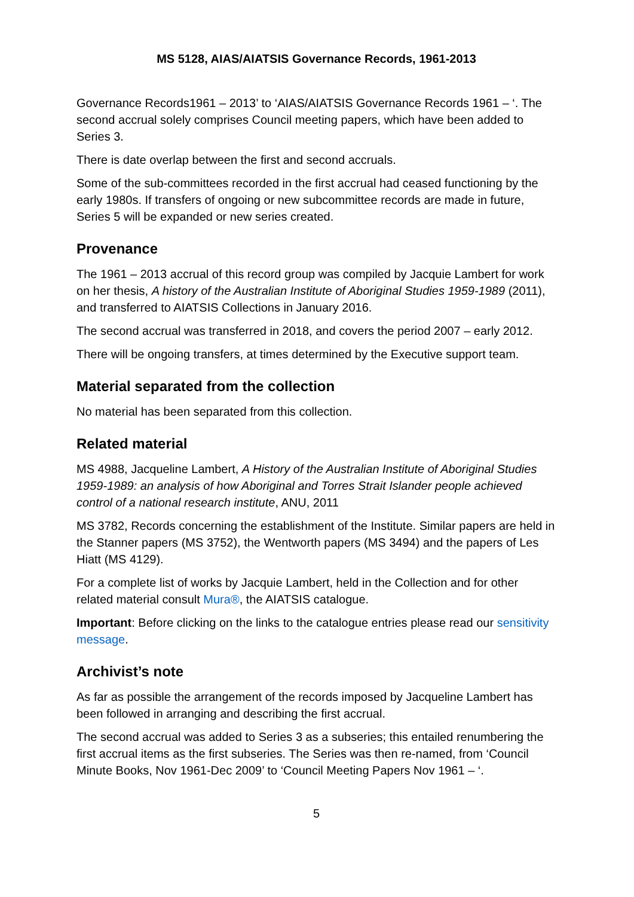MS 5128, AIAS/AIATSIS Governance Records, 1961-2013
Governance Records1961 – 2013’ to ‘AIAS/AIATSIS Governance Records 1961 – ‘. The second accrual solely comprises Council meeting papers, which have been added to Series 3.
There is date overlap between the first and second accruals.
Some of the sub-committees recorded in the first accrual had ceased functioning by the early 1980s. If transfers of ongoing or new subcommittee records are made in future, Series 5 will be expanded or new series created.
Provenance
The 1961 – 2013 accrual of this record group was compiled by Jacquie Lambert for work on her thesis, A history of the Australian Institute of Aboriginal Studies 1959-1989 (2011), and transferred to AIATSIS Collections in January 2016.
The second accrual was transferred in 2018, and covers the period 2007 – early 2012.
There will be ongoing transfers, at times determined by the Executive support team.
Material separated from the collection
No material has been separated from this collection.
Related material
MS 4988, Jacqueline Lambert, A History of the Australian Institute of Aboriginal Studies 1959-1989: an analysis of how Aboriginal and Torres Strait Islander people achieved control of a national research institute, ANU, 2011
MS 3782, Records concerning the establishment of the Institute. Similar papers are held in the Stanner papers (MS 3752), the Wentworth papers (MS 3494) and the papers of Les Hiatt (MS 4129).
For a complete list of works by Jacquie Lambert, held in the Collection and for other related material consult Mura®, the AIATSIS catalogue.
Important: Before clicking on the links to the catalogue entries please read our sensitivity message.
Archivist’s note
As far as possible the arrangement of the records imposed by Jacqueline Lambert has been followed in arranging and describing the first accrual.
The second accrual was added to Series 3 as a subseries; this entailed renumbering the first accrual items as the first subseries. The Series was then re-named, from ‘Council Minute Books, Nov 1961-Dec 2009’ to ‘Council Meeting Papers Nov 1961 – ‘.
5